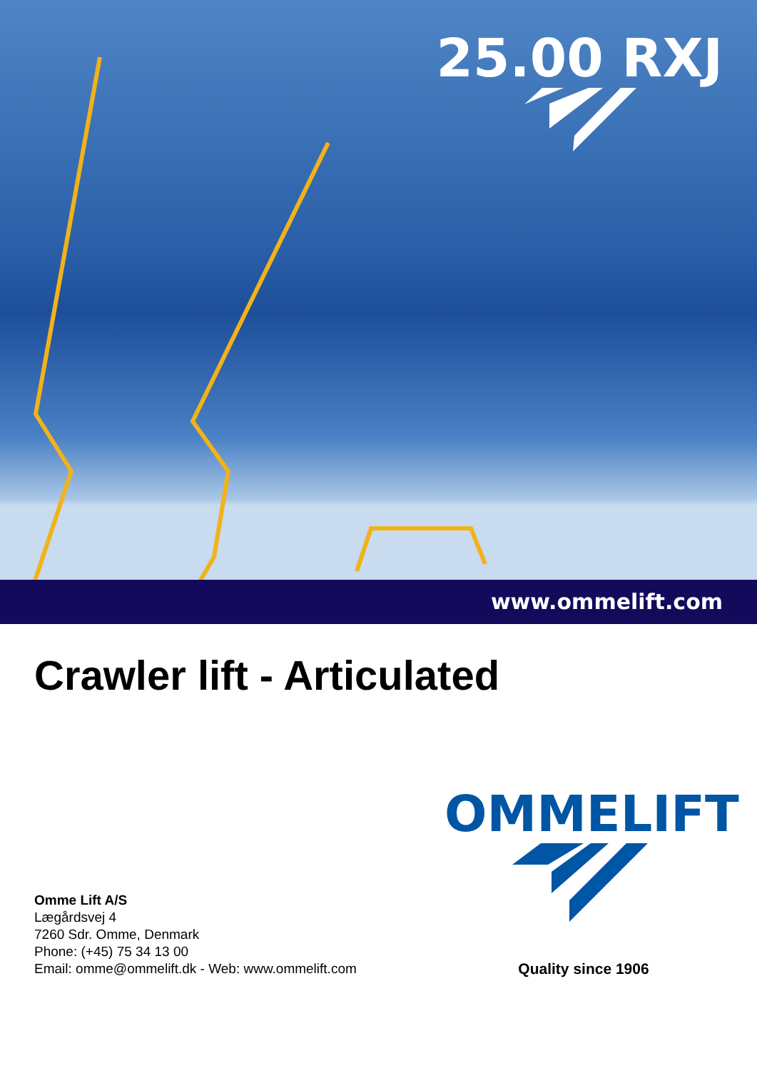25.00 RXJ
www.ommelift.com
Crawler lift - Articulated
Omme Lift A/S
Lægårdsvej 4
7260 Sdr. Omme, Denmark
Phone: (+45) 75 34 13 00
Email: omme@ommelift.dk - Web: www.ommelift.com
OMMELIFT
Quality since 1906